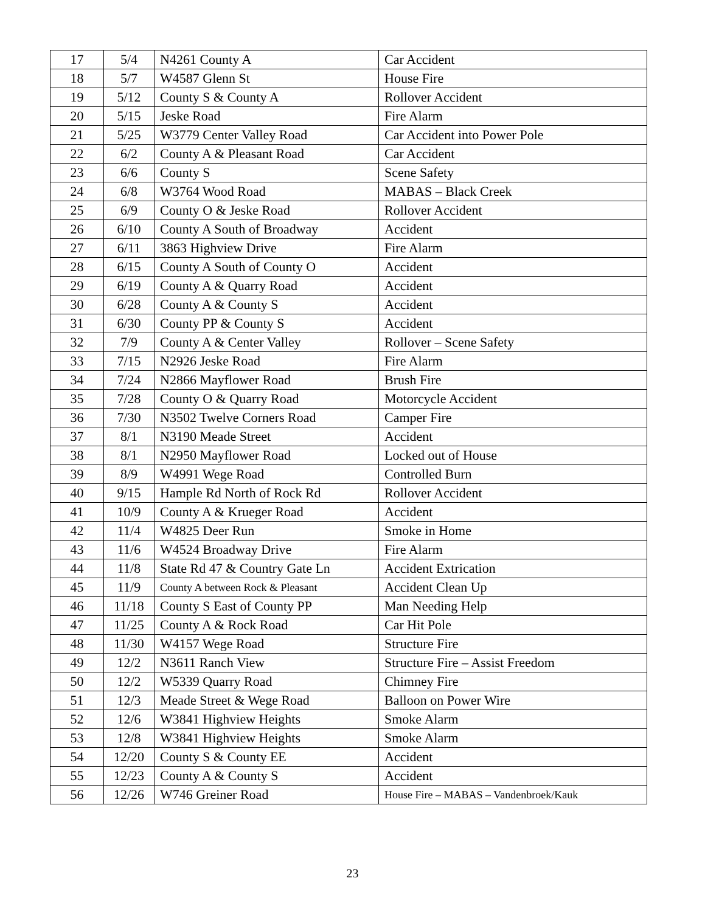| 17 | 5/4 | N4261 County A | Car Accident |
| 18 | 5/7 | W4587 Glenn St | House Fire |
| 19 | 5/12 | County S & County A | Rollover Accident |
| 20 | 5/15 | Jeske Road | Fire Alarm |
| 21 | 5/25 | W3779 Center Valley Road | Car Accident into Power Pole |
| 22 | 6/2 | County A & Pleasant Road | Car Accident |
| 23 | 6/6 | County S | Scene Safety |
| 24 | 6/8 | W3764 Wood Road | MABAS – Black Creek |
| 25 | 6/9 | County O & Jeske Road | Rollover Accident |
| 26 | 6/10 | County A South of Broadway | Accident |
| 27 | 6/11 | 3863 Highview Drive | Fire Alarm |
| 28 | 6/15 | County A South of County O | Accident |
| 29 | 6/19 | County A & Quarry Road | Accident |
| 30 | 6/28 | County A & County S | Accident |
| 31 | 6/30 | County PP & County S | Accident |
| 32 | 7/9 | County A & Center Valley | Rollover – Scene Safety |
| 33 | 7/15 | N2926 Jeske Road | Fire Alarm |
| 34 | 7/24 | N2866 Mayflower Road | Brush Fire |
| 35 | 7/28 | County O & Quarry Road | Motorcycle Accident |
| 36 | 7/30 | N3502 Twelve Corners Road | Camper Fire |
| 37 | 8/1 | N3190 Meade Street | Accident |
| 38 | 8/1 | N2950 Mayflower Road | Locked out of House |
| 39 | 8/9 | W4991 Wege Road | Controlled Burn |
| 40 | 9/15 | Hample Rd North of Rock Rd | Rollover Accident |
| 41 | 10/9 | County A & Krueger Road | Accident |
| 42 | 11/4 | W4825 Deer Run | Smoke in Home |
| 43 | 11/6 | W4524 Broadway Drive | Fire Alarm |
| 44 | 11/8 | State Rd 47 & Country Gate Ln | Accident Extrication |
| 45 | 11/9 | County A between Rock & Pleasant | Accident Clean Up |
| 46 | 11/18 | County S East of County PP | Man Needing Help |
| 47 | 11/25 | County A & Rock Road | Car Hit Pole |
| 48 | 11/30 | W4157 Wege Road | Structure Fire |
| 49 | 12/2 | N3611 Ranch View | Structure Fire – Assist Freedom |
| 50 | 12/2 | W5339 Quarry Road | Chimney Fire |
| 51 | 12/3 | Meade Street & Wege Road | Balloon on Power Wire |
| 52 | 12/6 | W3841 Highview Heights | Smoke Alarm |
| 53 | 12/8 | W3841 Highview Heights | Smoke Alarm |
| 54 | 12/20 | County S & County EE | Accident |
| 55 | 12/23 | County A & County S | Accident |
| 56 | 12/26 | W746 Greiner Road | House Fire – MABAS – Vandenbroek/Kauk |
23